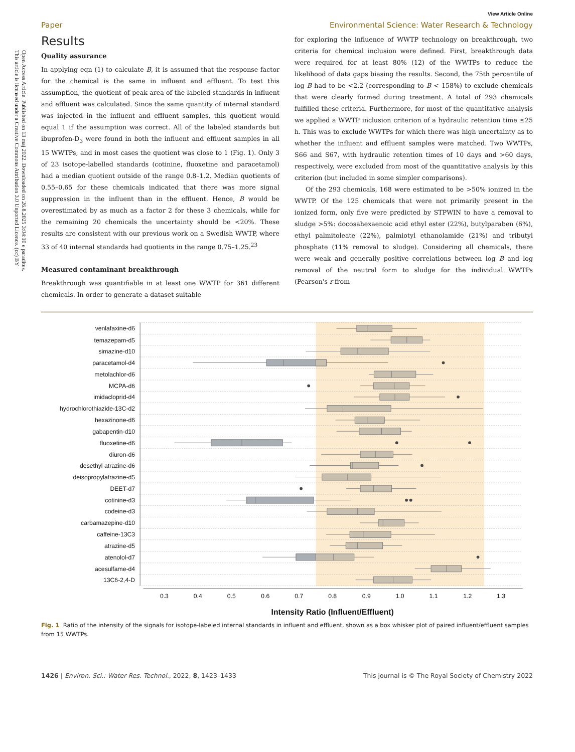Open Access Article. Published on 13 maj 2022. Downloaded on 26.8.2025 3:04:10 e paradites.
This article is licensed under a Creative Commons Attribution 3.0 Unported Licence. (cc) BY
View Article Online
Paper Environmental Science: Water Research & Technology
Results
Quality assurance
In applying eqn (1) to calculate B, it is assumed that the response factor for the chemical is the same in influent and effluent. To test this assumption, the quotient of peak area of the labeled standards in influent and effluent was calculated. Since the same quantity of internal standard was injected in the influent and effluent samples, this quotient would equal 1 if the assumption was correct. All of the labeled standards but ibuprofen-D<sub>3</sub> were found in both the influent and effluent samples in all 15 WWTPs, and in most cases the quotient was close to 1 (Fig. 1). Only 3 of 23 isotope-labelled standards (cotinine, fluoxetine and paracetamol) had a median quotient outside of the range 0.8–1.2. Median quotients of 0.55–0.65 for these chemicals indicated that there was more signal suppression in the influent than in the effluent. Hence, B would be overestimated by as much as a factor 2 for these 3 chemicals, while for the remaining 20 chemicals the uncertainty should be <20%. These results are consistent with our previous work on a Swedish WWTP, where 33 of 40 internal standards had quotients in the range 0.75–1.25.<sup>23</sup>
Measured contaminant breakthrough
Breakthrough was quantifiable in at least one WWTP for 361 different chemicals. In order to generate a dataset suitable
for exploring the influence of WWTP technology on breakthrough, two criteria for chemical inclusion were defined. First, breakthrough data were required for at least 80% (12) of the WWTPs to reduce the likelihood of data gaps biasing the results. Second, the 75th percentile of log B had to be <2.2 (corresponding to B < 158%) to exclude chemicals that were clearly formed during treatment. A total of 293 chemicals fulfilled these criteria. Furthermore, for most of the quantitative analysis we applied a WWTP inclusion criterion of a hydraulic retention time ≤25 h. This was to exclude WWTPs for which there was high uncertainty as to whether the influent and effluent samples were matched. Two WWTPs, S66 and S67, with hydraulic retention times of 10 days and >60 days, respectively, were excluded from most of the quantitative analysis by this criterion (but included in some simpler comparisons).
Of the 293 chemicals, 168 were estimated to be >50% ionized in the WWTP. Of the 125 chemicals that were not primarily present in the ionized form, only five were predicted by STPWIN to have a removal to sludge >5%: docosahexaenoic acid ethyl ester (22%), butylparaben (6%), ethyl palmitoleate (22%), palmiotyl ethanolamide (21%) and tributyl phosphate (11% removal to sludge). Considering all chemicals, there were weak and generally positive correlations between log B and log removal of the neutral form to sludge for the individual WWTPs (Pearson's r from
venlafaxine-d6
temazepam-d5
simazine-d10
paracetamol-d4
metolachlor-d6
MCPA-d6
imidacloprid-d4
hydrochlorothiazide-13C-d2
hexazinone-d6
gabapentin-d10
fluoxetine-d6
diuron-d6
desethyl atrazine-d6
deisopropylatrazine-d5
DEET-d7
cotinine-d3
codeine-d3
carbamazepine-d10
caffeine-13C3
atrazine-d5
atenolol-d7
acesulfame-d4
13C6-2,4-D
0.3
0.4
0.5
0.6
0.7
0.8
0.9
1.0
1.1
1.2
1.3
Intensity Ratio (Influent/Effluent)
Fig. 1 Ratio of the intensity of the signals for isotope-labeled internal standards in influent and effluent, shown as a box whisker plot of paired influent/effluent samples from 15 WWTPs.
1426 | Environ. Sci.: Water Res. Technol., 2022, 8, 1423–1433 This journal is © The Royal Society of Chemistry 2022